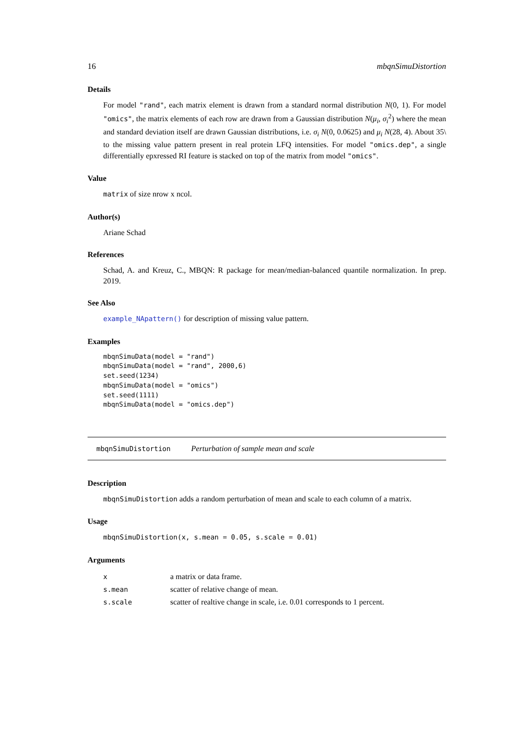16 mbqnSimuDistortion
Details
For model "rand", each matrix element is drawn from a standard normal distribution N(0, 1). For model "omics", the matrix elements of each row are drawn from a Gaussian distribution N(μ<sub>i</sub>, σ<sub>i</sub><sup>2</sup>) where the mean and standard deviation itself are drawn Gaussian distributions, i.e. σ<sub>i</sub> N(0, 0.0625) and μ<sub>i</sub> N(28, 4). About 35\ to the missing value pattern present in real protein LFQ intensities. For model "omics.dep", a single differentially epxressed RI feature is stacked on top of the matrix from model "omics".
Value
matrix of size nrow x ncol.
Author(s)
Ariane Schad
References
Schad, A. and Kreuz, C., MBQN: R package for mean/median-balanced quantile normalization. In prep. 2019.
See Also
example_NApattern() for description of missing value pattern.
Examples
mbqnSimuData(model = "rand")
mbqnSimuData(model = "rand", 2000,6)
set.seed(1234)
mbqnSimuData(model = "omics")
set.seed(1111)
mbqnSimuData(model = "omics.dep")
mbqnSimuDistortion Perturbation of sample mean and scale
Description
mbqnSimuDistortion adds a random perturbation of mean and scale to each column of a matrix.
Usage
mbqnSimuDistortion(x, s.mean = 0.05, s.scale = 0.01)
Arguments
| x | a matrix or data frame. |
| s.mean | scatter of relative change of mean. |
| s.scale | scatter of realtive change in scale, i.e. 0.01 corresponds to 1 percent. |